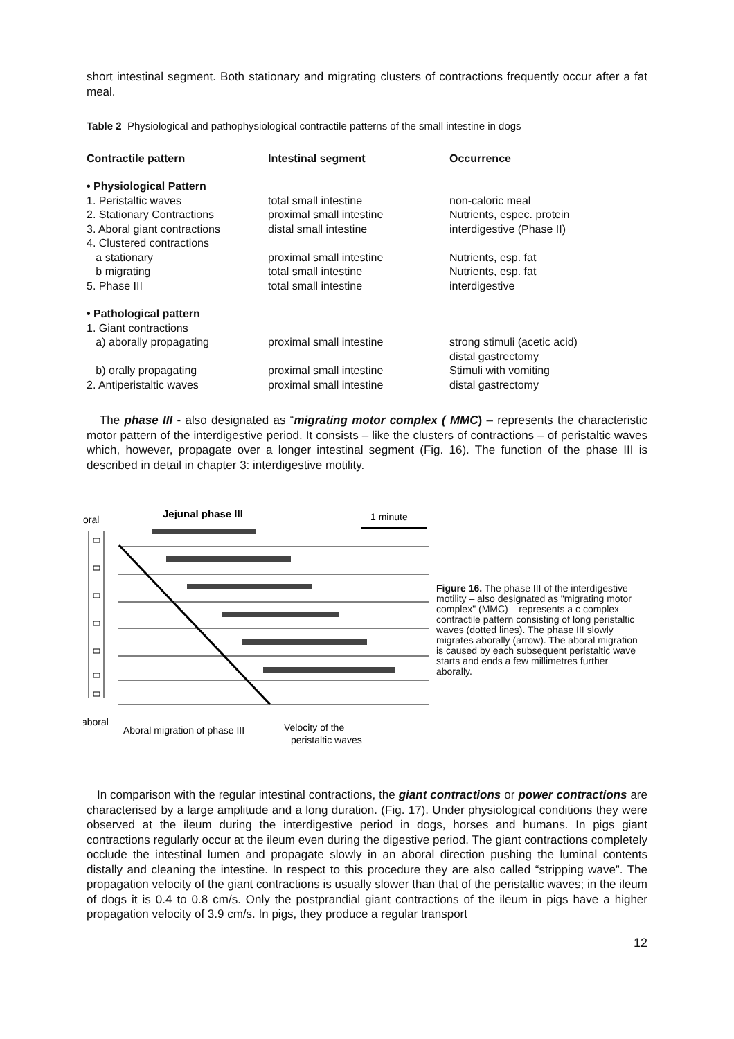short intestinal segment. Both stationary and migrating clusters of contractions frequently occur after a fat meal.
Table 2 Physiological and pathophysiological contractile patterns of the small intestine in dogs
| Contractile pattern | Intestinal segment | Occurrence |
| --- | --- | --- |
| • Physiological Pattern | | |
| 1. Peristaltic waves | total small intestine | non-caloric meal |
| 2. Stationary Contractions | proximal small intestine | Nutrients, espec. protein |
| 3. Aboral giant contractions | distal small intestine | interdigestive (Phase II) |
| 4. Clustered contractions | | |
| a stationary | proximal small intestine | Nutrients, esp. fat |
| b migrating | total small intestine | Nutrients, esp. fat |
| 5. Phase III | total small intestine | interdigestive |
| • Pathological pattern | | |
| 1. Giant contractions | | |
| a) aborally propagating | proximal small intestine | strong stimuli (acetic acid) distal gastrectomy |
| b) orally propagating | proximal small intestine | Stimuli with vomiting |
| 2. Antiperistaltic waves | proximal small intestine | distal gastrectomy |
The phase III - also designated as “migrating motor complex ( MMC) – represents the characteristic motor pattern of the interdigestive period. It consists – like the clusters of contractions – of peristaltic waves which, however, propagate over a longer intestinal segment (Fig. 16). The function of the phase III is described in detail in chapter 3: interdigestive motility.
oral
Jejunal phase III
1 minute
aboral
Aboral migration of phase III
Velocity of the
peristaltic waves
Figure 16. The phase III of the interdigestive motility – also designated as "migrating motor complex" (MMC) – represents a c complex contractile pattern consisting of long peristaltic waves (dotted lines). The phase III slowly migrates aborally (arrow). The aboral migration is caused by each subsequent peristaltic wave starts and ends a few millimetres further aborally.
In comparison with the regular intestinal contractions, the giant contractions or power contractions are characterised by a large amplitude and a long duration. (Fig. 17). Under physiological conditions they were observed at the ileum during the interdigestive period in dogs, horses and humans. In pigs giant contractions regularly occur at the ileum even during the digestive period. The giant contractions completely occlude the intestinal lumen and propagate slowly in an aboral direction pushing the luminal contents distally and cleaning the intestine. In respect to this procedure they are also called “stripping wave”. The propagation velocity of the giant contractions is usually slower than that of the peristaltic waves; in the ileum of dogs it is 0.4 to 0.8 cm/s. Only the postprandial giant contractions of the ileum in pigs have a higher propagation velocity of 3.9 cm/s. In pigs, they produce a regular transport
12